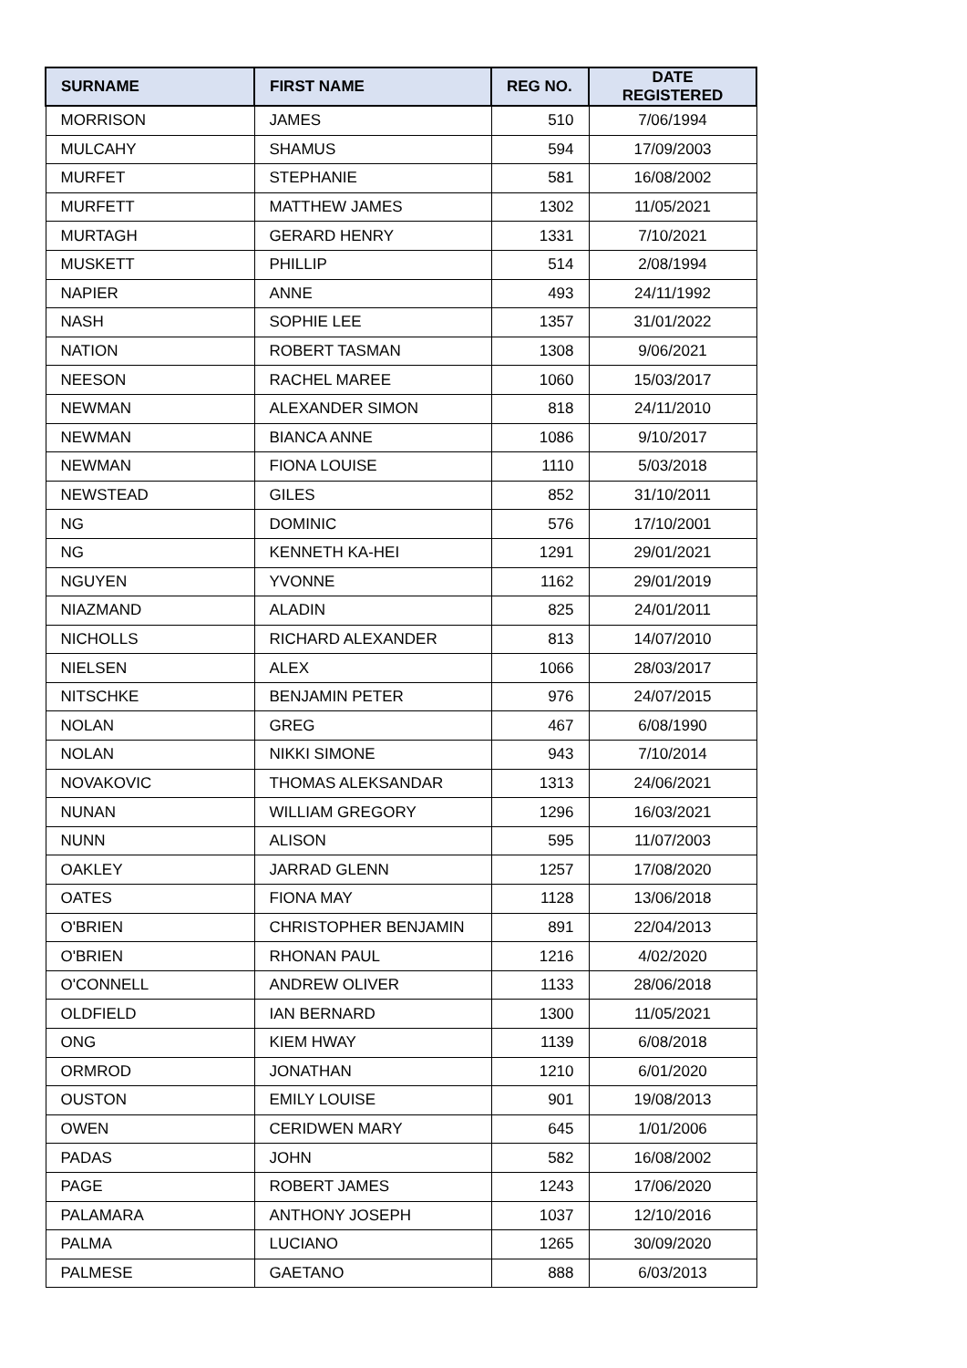| SURNAME | FIRST NAME | REG NO. | DATE REGISTERED |
| --- | --- | --- | --- |
| MORRISON | JAMES | 510 | 7/06/1994 |
| MULCAHY | SHAMUS | 594 | 17/09/2003 |
| MURFET | STEPHANIE | 581 | 16/08/2002 |
| MURFETT | MATTHEW JAMES | 1302 | 11/05/2021 |
| MURTAGH | GERARD HENRY | 1331 | 7/10/2021 |
| MUSKETT | PHILLIP | 514 | 2/08/1994 |
| NAPIER | ANNE | 493 | 24/11/1992 |
| NASH | SOPHIE LEE | 1357 | 31/01/2022 |
| NATION | ROBERT TASMAN | 1308 | 9/06/2021 |
| NEESON | RACHEL MAREE | 1060 | 15/03/2017 |
| NEWMAN | ALEXANDER SIMON | 818 | 24/11/2010 |
| NEWMAN | BIANCA ANNE | 1086 | 9/10/2017 |
| NEWMAN | FIONA LOUISE | 1110 | 5/03/2018 |
| NEWSTEAD | GILES | 852 | 31/10/2011 |
| NG | DOMINIC | 576 | 17/10/2001 |
| NG | KENNETH KA-HEI | 1291 | 29/01/2021 |
| NGUYEN | YVONNE | 1162 | 29/01/2019 |
| NIAZMAND | ALADIN | 825 | 24/01/2011 |
| NICHOLLS | RICHARD ALEXANDER | 813 | 14/07/2010 |
| NIELSEN | ALEX | 1066 | 28/03/2017 |
| NITSCHKE | BENJAMIN PETER | 976 | 24/07/2015 |
| NOLAN | GREG | 467 | 6/08/1990 |
| NOLAN | NIKKI SIMONE | 943 | 7/10/2014 |
| NOVAKOVIC | THOMAS ALEKSANDAR | 1313 | 24/06/2021 |
| NUNAN | WILLIAM GREGORY | 1296 | 16/03/2021 |
| NUNN | ALISON | 595 | 11/07/2003 |
| OAKLEY | JARRAD GLENN | 1257 | 17/08/2020 |
| OATES | FIONA MAY | 1128 | 13/06/2018 |
| O'BRIEN | CHRISTOPHER BENJAMIN | 891 | 22/04/2013 |
| O'BRIEN | RHONAN PAUL | 1216 | 4/02/2020 |
| O'CONNELL | ANDREW OLIVER | 1133 | 28/06/2018 |
| OLDFIELD | IAN BERNARD | 1300 | 11/05/2021 |
| ONG | KIEM HWAY | 1139 | 6/08/2018 |
| ORMROD | JONATHAN | 1210 | 6/01/2020 |
| OUSTON | EMILY LOUISE | 901 | 19/08/2013 |
| OWEN | CERIDWEN MARY | 645 | 1/01/2006 |
| PADAS | JOHN | 582 | 16/08/2002 |
| PAGE | ROBERT JAMES | 1243 | 17/06/2020 |
| PALAMARA | ANTHONY JOSEPH | 1037 | 12/10/2016 |
| PALMA | LUCIANO | 1265 | 30/09/2020 |
| PALMESE | GAETANO | 888 | 6/03/2013 |